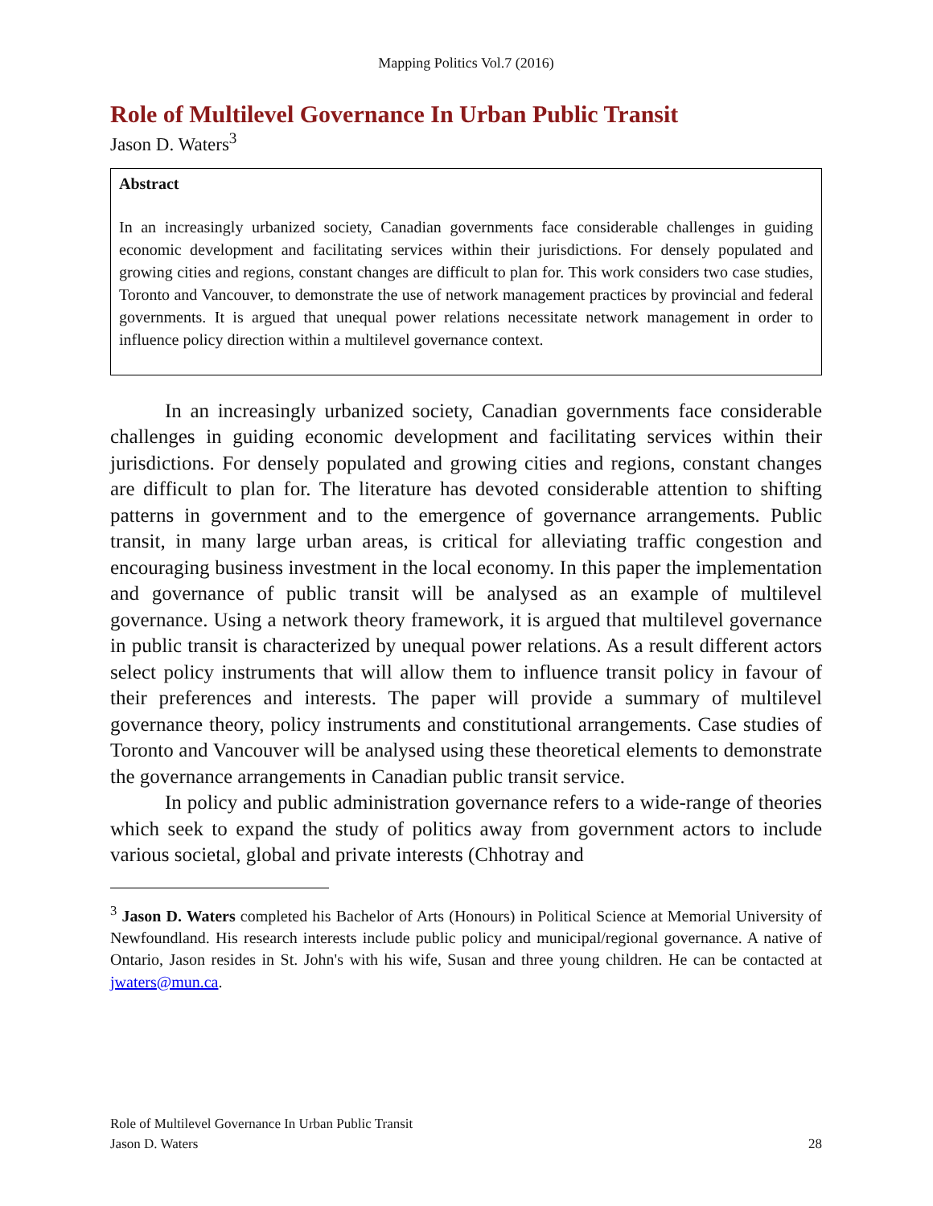Mapping Politics Vol.7 (2016)
Role of Multilevel Governance In Urban Public Transit
Jason D. Waters<sup>3</sup>
Abstract
In an increasingly urbanized society, Canadian governments face considerable challenges in guiding economic development and facilitating services within their jurisdictions. For densely populated and growing cities and regions, constant changes are difficult to plan for. This work considers two case studies, Toronto and Vancouver, to demonstrate the use of network management practices by provincial and federal governments. It is argued that unequal power relations necessitate network management in order to influence policy direction within a multilevel governance context.
In an increasingly urbanized society, Canadian governments face considerable challenges in guiding economic development and facilitating services within their jurisdictions. For densely populated and growing cities and regions, constant changes are difficult to plan for. The literature has devoted considerable attention to shifting patterns in government and to the emergence of governance arrangements. Public transit, in many large urban areas, is critical for alleviating traffic congestion and encouraging business investment in the local economy. In this paper the implementation and governance of public transit will be analysed as an example of multilevel governance. Using a network theory framework, it is argued that multilevel governance in public transit is characterized by unequal power relations. As a result different actors select policy instruments that will allow them to influence transit policy in favour of their preferences and interests. The paper will provide a summary of multilevel governance theory, policy instruments and constitutional arrangements. Case studies of Toronto and Vancouver will be analysed using these theoretical elements to demonstrate the governance arrangements in Canadian public transit service.
In policy and public administration governance refers to a wide-range of theories which seek to expand the study of politics away from government actors to include various societal, global and private interests (Chhotray and
<sup>3</sup> Jason D. Waters completed his Bachelor of Arts (Honours) in Political Science at Memorial University of Newfoundland. His research interests include public policy and municipal/regional governance. A native of Ontario, Jason resides in St. John's with his wife, Susan and three young children. He can be contacted at jwaters@mun.ca.
Role of Multilevel Governance In Urban Public Transit
Jason D. Waters 28